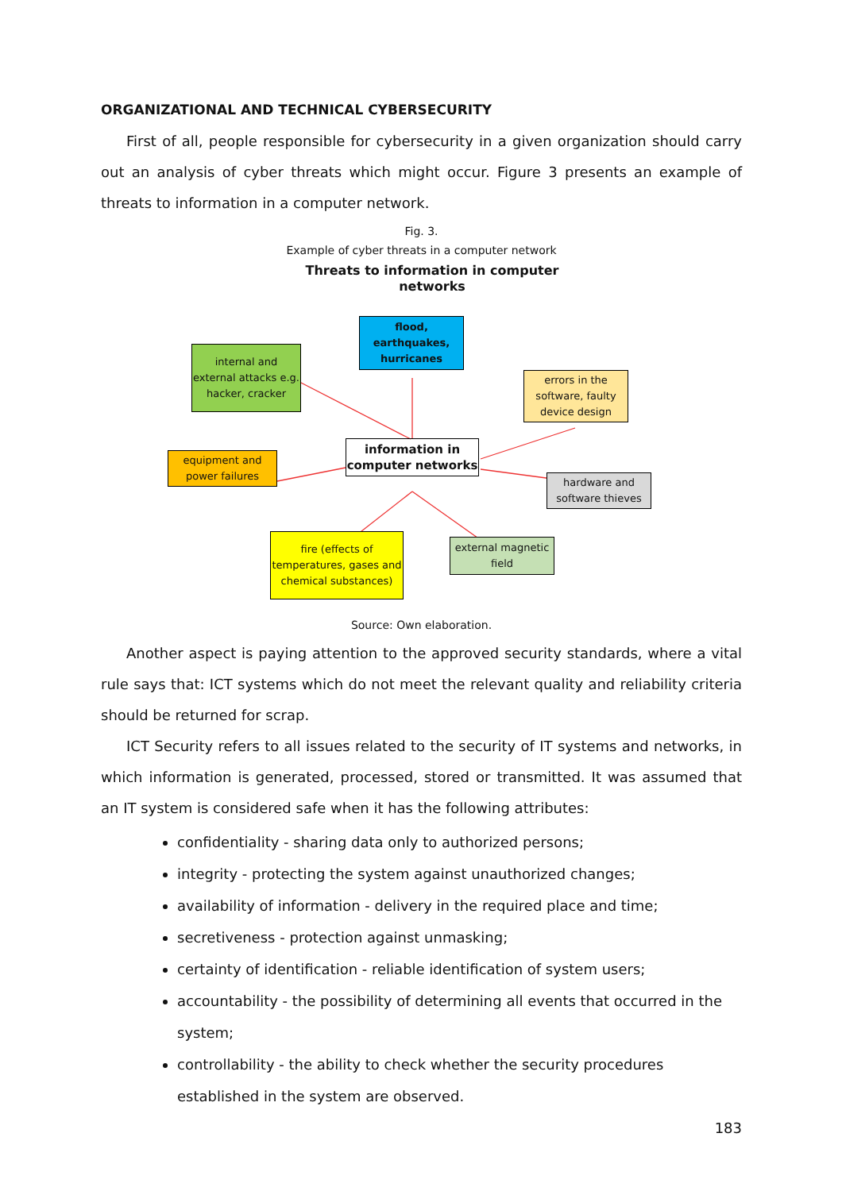ORGANIZATIONAL AND TECHNICAL CYBERSECURITY
First of all, people responsible for cybersecurity in a given organization should carry out an analysis of cyber threats which might occur. Figure 3 presents an example of threats to information in a computer network.
Fig. 3.
Example of cyber threats in a computer network
Threats to information in computer networks
internal and external attacks e.g. hacker, cracker
flood, earthquakes, hurricanes
errors in the software, faulty device design
information in computer networks
equipment and power failures
hardware and software thieves
fire (effects of temperatures, gases and chemical substances)
external magnetic field
Source: Own elaboration.
Another aspect is paying attention to the approved security standards, where a vital rule says that: ICT systems which do not meet the relevant quality and reliability criteria should be returned for scrap.
ICT Security refers to all issues related to the security of IT systems and networks, in which information is generated, processed, stored or transmitted. It was assumed that an IT system is considered safe when it has the following attributes:
confidentiality - sharing data only to authorized persons;
integrity - protecting the system against unauthorized changes;
availability of information - delivery in the required place and time;
secretiveness - protection against unmasking;
certainty of identification - reliable identification of system users;
accountability - the possibility of determining all events that occurred in the system;
controllability - the ability to check whether the security procedures established in the system are observed.
183